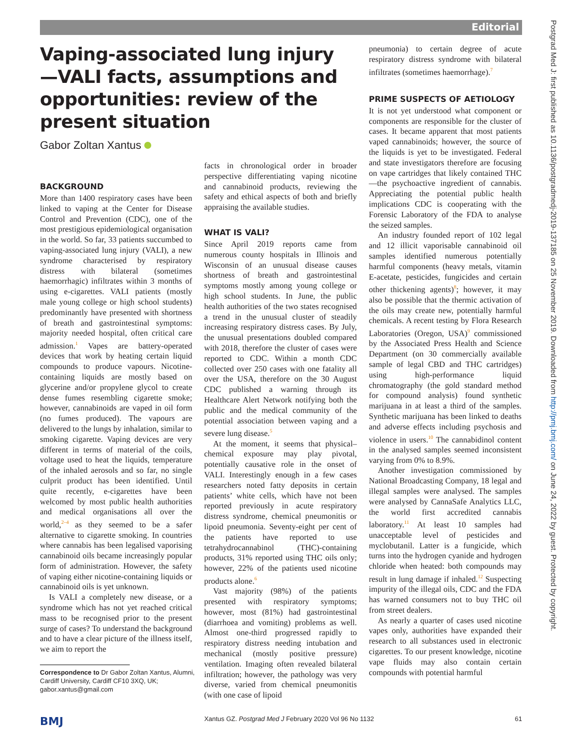Editorial
Vaping-associated lung injury—VALI facts, assumptions and opportunities: review of the present situation
Gabor Zoltan Xantus
BACKGROUND
More than 1400 respiratory cases have been linked to vaping at the Center for Disease Control and Prevention (CDC), one of the most prestigious epidemiological organisation in the world. So far, 33 patients succumbed to vaping-associated lung injury (VALI), a new syndrome characterised by respiratory distress with bilateral (sometimes haemorrhagic) infiltrates within 3 months of using e-cigarettes. VALI patients (mostly male young college or high school students) predominantly have presented with shortness of breath and gastrointestinal symptoms: majority needed hospital, often critical care admission.<sup>1</sup> Vapes are battery-operated devices that work by heating certain liquid compounds to produce vapours. Nicotine-containing liquids are mostly based on glycerine and/or propylene glycol to create dense fumes resembling cigarette smoke; however, cannabinoids are vaped in oil form (no fumes produced). The vapours are delivered to the lungs by inhalation, similar to smoking cigarette. Vaping devices are very different in terms of material of the coils, voltage used to heat the liquids, temperature of the inhaled aerosols and so far, no single culprit product has been identified. Until quite recently, e-cigarettes have been welcomed by most public health authorities and medical organisations all over the world,<sup>2–4</sup> as they seemed to be a safer alternative to cigarette smoking. In countries where cannabis has been legalised vaporising cannabinoid oils became increasingly popular form of administration. However, the safety of vaping either nicotine-containing liquids or cannabinoid oils is yet unknown.
Is VALI a completely new disease, or a syndrome which has not yet reached critical mass to be recognised prior to the present surge of cases? To understand the background and to have a clear picture of the illness itself, we aim to report the
Correspondence to Dr Gabor Zoltan Xantus, Alumni,
Cardiff University, Cardiff CF10 3XQ, UK;
gabor.xantus@gmail.com
facts in chronological order in broader perspective differentiating vaping nicotine and cannabinoid products, reviewing the safety and ethical aspects of both and briefly appraising the available studies.
WHAT IS VALI?
Since April 2019 reports came from numerous county hospitals in Illinois and Wisconsin of an unusual disease causes shortness of breath and gastrointestinal symptoms mostly among young college or high school students. In June, the public health authorities of the two states recognised a trend in the unusual cluster of steadily increasing respiratory distress cases. By July, the unusual presentations doubled compared with 2018, therefore the cluster of cases were reported to CDC. Within a month CDC collected over 250 cases with one fatality all over the USA, therefore on the 30 August CDC published a warning through its Healthcare Alert Network notifying both the public and the medical community of the potential association between vaping and a severe lung disease.<sup>5</sup>
At the moment, it seems that physical–chemical exposure may play pivotal, potentially causative role in the onset of VALI. Interestingly enough in a few cases researchers noted fatty deposits in certain patients’ white cells, which have not been reported previously in acute respiratory distress syndrome, chemical pneumonitis or lipoid pneumonia. Seventy-eight per cent of the patients have reported to use tetrahydrocannabinol (THC)-containing products, 31% reported using THC oils only; however, 22% of the patients used nicotine products alone.<sup>6</sup>
Vast majority (98%) of the patients presented with respiratory symptoms; however, most (81%) had gastrointestinal (diarrhoea and vomiting) problems as well. Almost one-third progressed rapidly to respiratory distress needing intubation and mechanical (mostly positive pressure) ventilation. Imaging often revealed bilateral infiltration; however, the pathology was very diverse, varied from chemical pneumonitis (with one case of lipoid
pneumonia) to certain degree of acute respiratory distress syndrome with bilateral infiltrates (sometimes haemorrhage).<sup>7</sup>
PRIME SUSPECTS OF AETIOLOGY
It is not yet understood what component or components are responsible for the cluster of cases. It became apparent that most patients vaped cannabinoids; however, the source of the liquids is yet to be investigated. Federal and state investigators therefore are focusing on vape cartridges that likely contained THC—the psychoactive ingredient of cannabis. Appreciating the potential public health implications CDC is cooperating with the Forensic Laboratory of the FDA to analyse the seized samples.
An industry founded report of 102 legal and 12 illicit vaporisable cannabinoid oil samples identified numerous potentially harmful components (heavy metals, vitamin E-acetate, pesticides, fungicides and certain other thickening agents)<sup>8</sup>; however, it may also be possible that the thermic activation of the oils may create new, potentially harmful chemicals. A recent testing by Flora Research Laboratories (Oregon, USA)<sup>9</sup> commissioned by the Associated Press Health and Science Department (on 30 commercially available sample of legal CBD and THC cartridges) using high-performance liquid chromatography (the gold standard method for compound analysis) found synthetic marijuana in at least a third of the samples. Synthetic marijuana has been linked to deaths and adverse effects including psychosis and violence in users.<sup>10</sup> The cannabidinol content in the analysed samples seemed inconsistent varying from 0% to 8.9%.
Another investigation commissioned by National Broadcasting Company, 18 legal and illegal samples were analysed. The samples were analysed by CannaSafe Analytics LLC, the world first accredited cannabis laboratory.<sup>11</sup> At least 10 samples had unacceptable level of pesticides and myclobutanil. Latter is a fungicide, which turns into the hydrogen cyanide and hydrogen chloride when heated: both compounds may result in lung damage if inhaled.<sup>12</sup> Suspecting impurity of the illegal oils, CDC and the FDA has warned consumers not to buy THC oil from street dealers.
As nearly a quarter of cases used nicotine vapes only, authorities have expanded their research to all substances used in electronic cigarettes. To our present knowledge, nicotine vape fluids may also contain certain compounds with potential harmful
BMJ Xantus GZ. Postgrad Med J February 2020 Vol 96 No 1132 61
Postgrad Med J: first published as 10.1136/postgradmedj-2019-137185 on 25 November 2019. Downloaded from http://pmj.bmj.com/ on June 24, 2022 by guest. Protected by copyright.